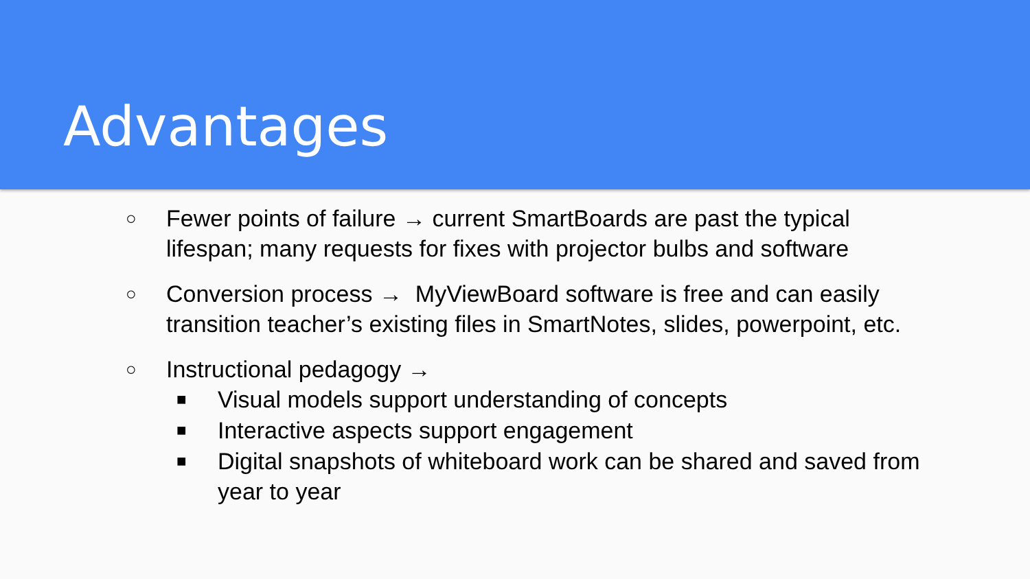Advantages
○ Fewer points of failure → current SmartBoards are past the typical lifespan; many requests for fixes with projector bulbs and software
○ Conversion process → MyViewBoard software is free and can easily transition teacher’s existing files in SmartNotes, slides, powerpoint, etc.
○ Instructional pedagogy →
■ Visual models support understanding of concepts
■ Interactive aspects support engagement
■ Digital snapshots of whiteboard work can be shared and saved from year to year